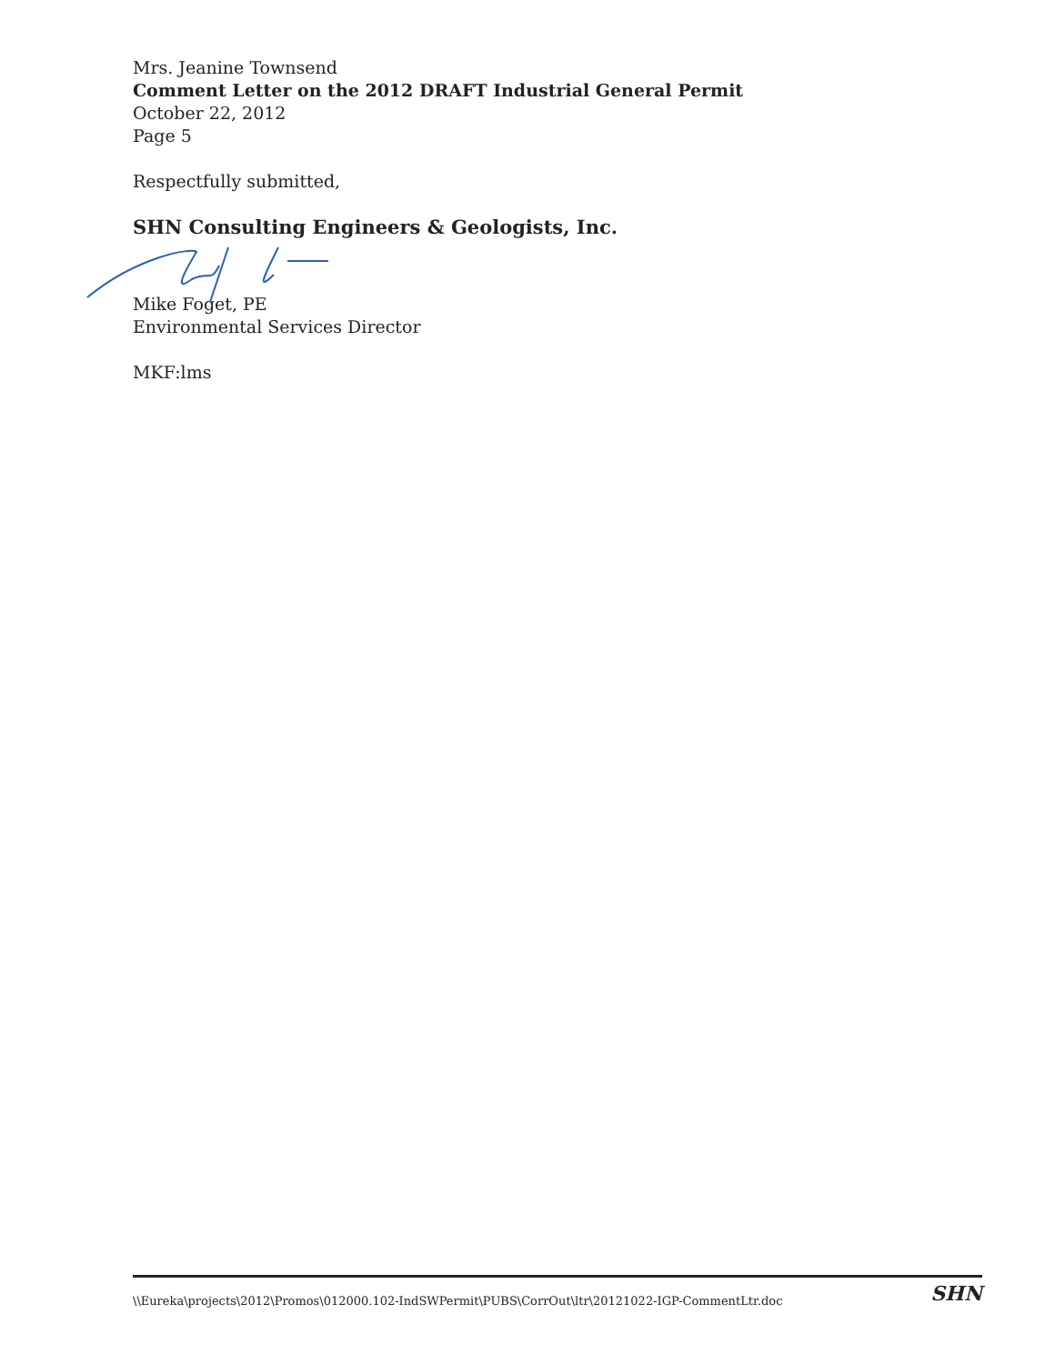Mrs. Jeanine Townsend
Comment Letter on the 2012 DRAFT Industrial General Permit
October 22, 2012
Page 5
Respectfully submitted,
SHN Consulting Engineers & Geologists, Inc.
Mike Foget, PE
Environmental Services Director
MKF:lms
\\Eureka\projects\2012\Promos\012000.102-IndSWPermit\PUBS\CorrOut\ltr\20121022-IGP-CommentLtr.doc SHN